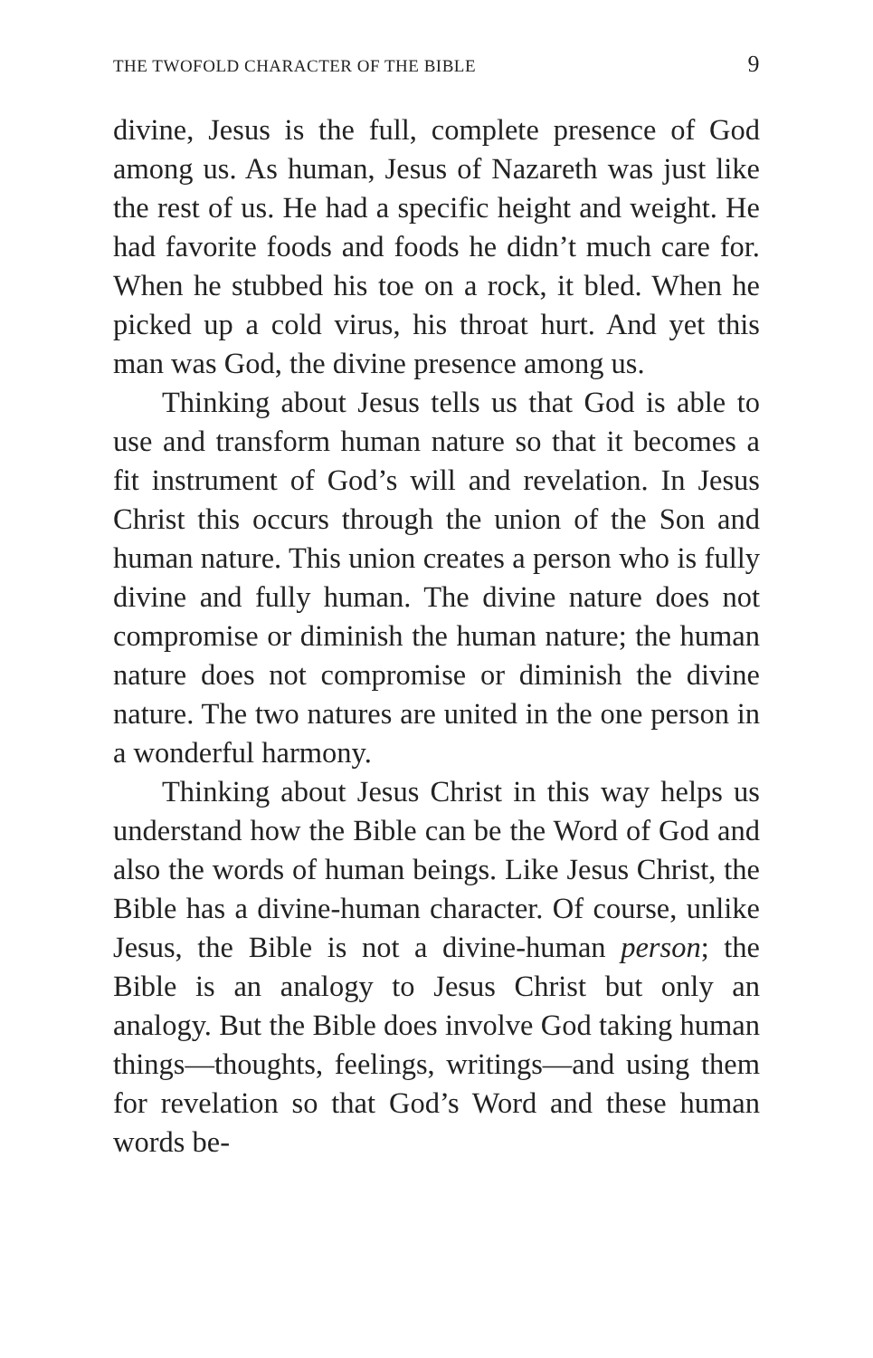THE TWOFOLD CHARACTER OF THE BIBLE 9
divine, Jesus is the full, complete presence of God among us. As human, Jesus of Nazareth was just like the rest of us. He had a specific height and weight. He had favorite foods and foods he didn’t much care for. When he stubbed his toe on a rock, it bled. When he picked up a cold virus, his throat hurt. And yet this man was God, the divine presence among us.
Thinking about Jesus tells us that God is able to use and transform human nature so that it becomes a fit instrument of God’s will and revelation. In Jesus Christ this occurs through the union of the Son and human nature. This union creates a person who is fully divine and fully human. The divine nature does not compromise or diminish the human nature; the human nature does not compromise or diminish the divine nature. The two natures are united in the one person in a wonderful harmony.
Thinking about Jesus Christ in this way helps us understand how the Bible can be the Word of God and also the words of human beings. Like Jesus Christ, the Bible has a divine-human character. Of course, unlike Jesus, the Bible is not a divine-human person; the Bible is an analogy to Jesus Christ but only an analogy. But the Bible does involve God taking human things—thoughts, feelings, writings—and using them for revelation so that God’s Word and these human words be-